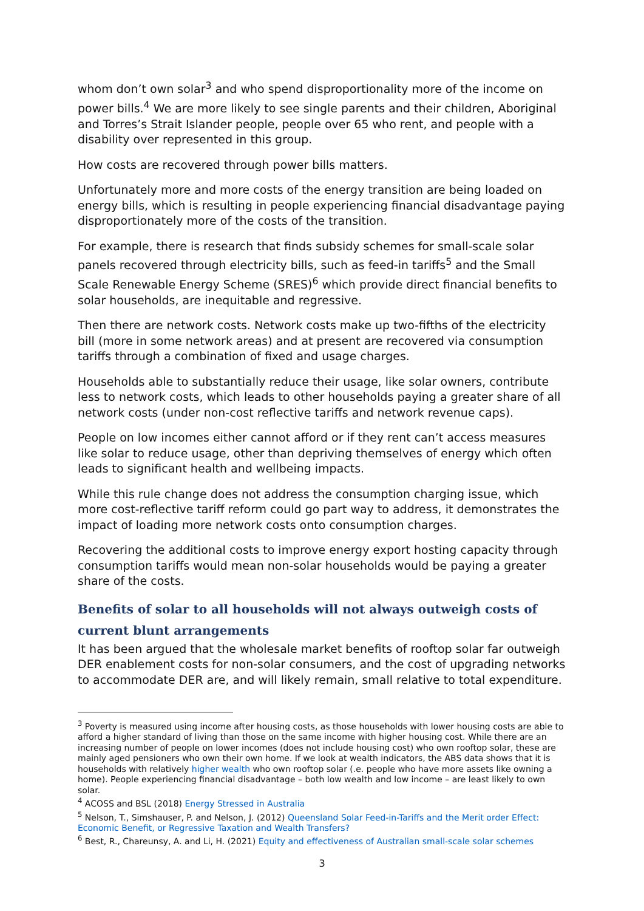whom don’t own solar<sup>3</sup> and who spend disproportionality more of the income on power bills.<sup>4</sup> We are more likely to see single parents and their children, Aboriginal and Torres’s Strait Islander people, people over 65 who rent, and people with a disability over represented in this group.
How costs are recovered through power bills matters.
Unfortunately more and more costs of the energy transition are being loaded on energy bills, which is resulting in people experiencing financial disadvantage paying disproportionately more of the costs of the transition.
For example, there is research that finds subsidy schemes for small-scale solar panels recovered through electricity bills, such as feed-in tariffs<sup>5</sup> and the Small Scale Renewable Energy Scheme (SRES)<sup>6</sup> which provide direct financial benefits to solar households, are inequitable and regressive.
Then there are network costs. Network costs make up two-fifths of the electricity bill (more in some network areas) and at present are recovered via consumption tariffs through a combination of fixed and usage charges.
Households able to substantially reduce their usage, like solar owners, contribute less to network costs, which leads to other households paying a greater share of all network costs (under non-cost reflective tariffs and network revenue caps).
People on low incomes either cannot afford or if they rent can’t access measures like solar to reduce usage, other than depriving themselves of energy which often leads to significant health and wellbeing impacts.
While this rule change does not address the consumption charging issue, which more cost-reflective tariff reform could go part way to address, it demonstrates the impact of loading more network costs onto consumption charges.
Recovering the additional costs to improve energy export hosting capacity through consumption tariffs would mean non-solar households would be paying a greater share of the costs.
Benefits of solar to all households will not always outweigh costs of current blunt arrangements
It has been argued that the wholesale market benefits of rooftop solar far outweigh DER enablement costs for non-solar consumers, and the cost of upgrading networks to accommodate DER are, and will likely remain, small relative to total expenditure.
<sup>3</sup> Poverty is measured using income after housing costs, as those households with lower housing costs are able to afford a higher standard of living than those on the same income with higher housing cost. While there are an increasing number of people on lower incomes (does not include housing cost) who own rooftop solar, these are mainly aged pensioners who own their own home. If we look at wealth indicators, the ABS data shows that it is households with relatively higher wealth who own rooftop solar (.e. people who have more assets like owning a home). People experiencing financial disadvantage – both low wealth and low income – are least likely to own solar.
<sup>4</sup> ACOSS and BSL (2018) Energy Stressed in Australia
<sup>5</sup> Nelson, T., Simshauser, P. and Nelson, J. (2012) Queensland Solar Feed-in-Tariffs and the Merit order Effect: Economic Benefit, or Regressive Taxation and Wealth Transfers?
<sup>6</sup> Best, R., Chareunsy, A. and Li, H. (2021) Equity and effectiveness of Australian small-scale solar schemes
3